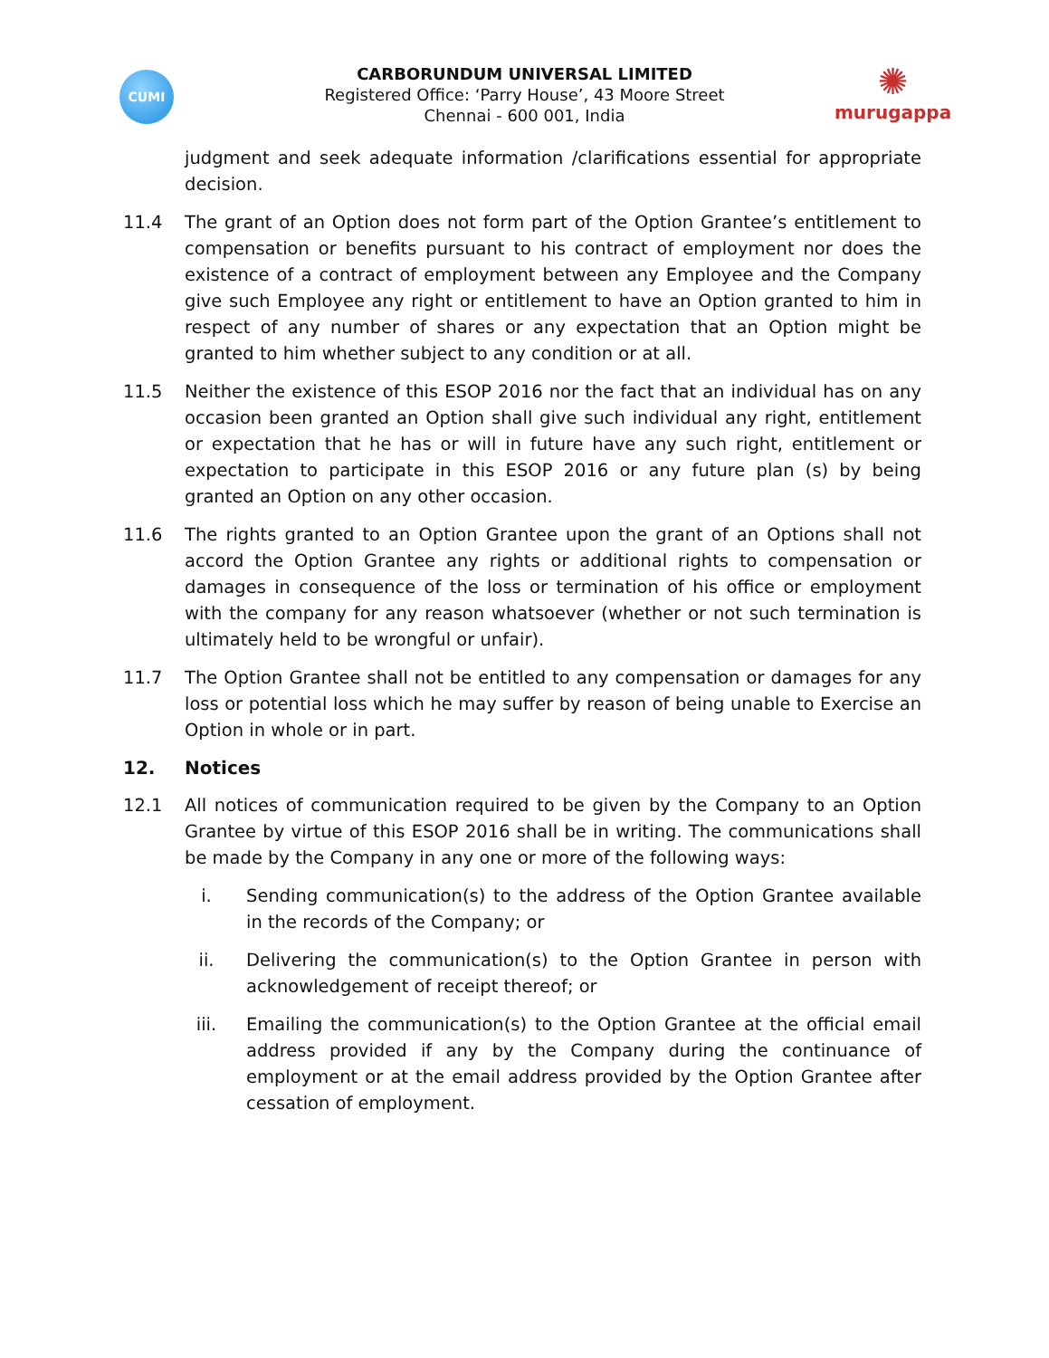CUMI
✺
murugappa
CARBORUNDUM UNIVERSAL LIMITED
Registered Office: ‘Parry House’, 43 Moore Street
Chennai - 600 001, India
judgment and seek adequate information /clarifications essential for appropriate decision.
11.4 The grant of an Option does not form part of the Option Grantee’s entitlement to compensation or benefits pursuant to his contract of employment nor does the existence of a contract of employment between any Employee and the Company give such Employee any right or entitlement to have an Option granted to him in respect of any number of shares or any expectation that an Option might be granted to him whether subject to any condition or at all.
11.5 Neither the existence of this ESOP 2016 nor the fact that an individual has on any occasion been granted an Option shall give such individual any right, entitlement or expectation that he has or will in future have any such right, entitlement or expectation to participate in this ESOP 2016 or any future plan (s) by being granted an Option on any other occasion.
11.6 The rights granted to an Option Grantee upon the grant of an Options shall not accord the Option Grantee any rights or additional rights to compensation or damages in consequence of the loss or termination of his office or employment with the company for any reason whatsoever (whether or not such termination is ultimately held to be wrongful or unfair).
11.7 The Option Grantee shall not be entitled to any compensation or damages for any loss or potential loss which he may suffer by reason of being unable to Exercise an Option in whole or in part.
12. Notices
12.1 All notices of communication required to be given by the Company to an Option Grantee by virtue of this ESOP 2016 shall be in writing. The communications shall be made by the Company in any one or more of the following ways:
i. Sending communication(s) to the address of the Option Grantee available in the records of the Company; or
ii. Delivering the communication(s) to the Option Grantee in person with acknowledgement of receipt thereof; or
iii. Emailing the communication(s) to the Option Grantee at the official email address provided if any by the Company during the continuance of employment or at the email address provided by the Option Grantee after cessation of employment.